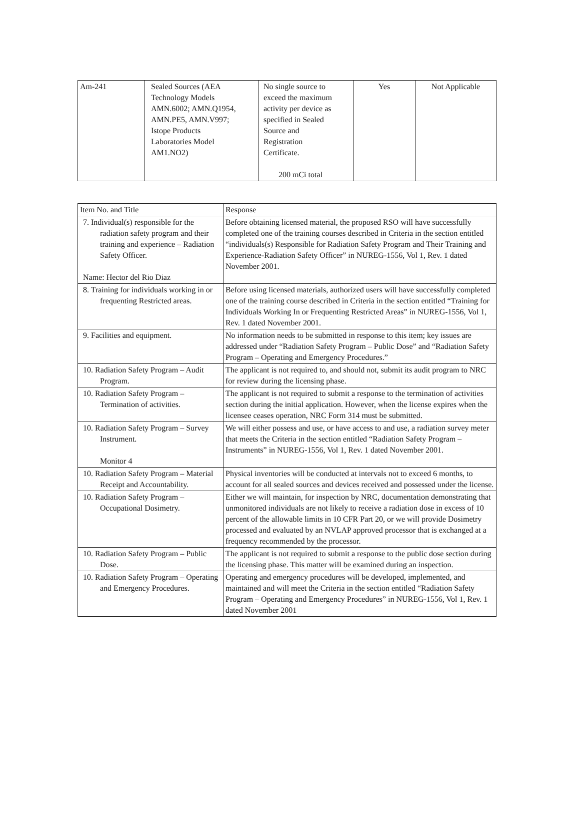| Am-241 | Sealed Sources (AEA Technology Models AMN.6002; AMN.Q1954, AMN.PE5, AMN.V997; Istope Products Laboratories Model AM1.NO2) | No single source to exceed the maximum activity per device as specified in Sealed Source and Registration Certificate. 200 mCi total | Yes | Not Applicable |
| Item No. and Title | Response |
| --- | --- |
| 7. Individual(s) responsible for the radiation safety program and their training and experience – Radiation Safety Officer. Name: Hector del Rio Diaz | Before obtaining licensed material, the proposed RSO will have successfully completed one of the training courses described in Criteria in the section entitled “individuals(s) Responsible for Radiation Safety Program and Their Training and Experience-Radiation Safety Officer” in NUREG-1556, Vol 1, Rev. 1 dated November 2001. |
| 8. Training for individuals working in or frequenting Restricted areas. | Before using licensed materials, authorized users will have successfully completed one of the training course described in Criteria in the section entitled “Training for Individuals Working In or Frequenting Restricted Areas” in NUREG-1556, Vol 1, Rev. 1 dated November 2001. |
| 9. Facilities and equipment. | No information needs to be submitted in response to this item; key issues are addressed under “Radiation Safety Program – Public Dose” and “Radiation Safety Program – Operating and Emergency Procedures.” |
| 10. Radiation Safety Program – Audit Program. | The applicant is not required to, and should not, submit its audit program to NRC for review during the licensing phase. |
| 10. Radiation Safety Program – Termination of activities. | The applicant is not required to submit a response to the termination of activities section during the initial application. However, when the license expires when the licensee ceases operation, NRC Form 314 must be submitted. |
| 10. Radiation Safety Program – Survey Instrument. Monitor 4 | We will either possess and use, or have access to and use, a radiation survey meter that meets the Criteria in the section entitled “Radiation Safety Program – Instruments” in NUREG-1556, Vol 1, Rev. 1 dated November 2001. |
| 10. Radiation Safety Program – Material Receipt and Accountability. | Physical inventories will be conducted at intervals not to exceed 6 months, to account for all sealed sources and devices received and possessed under the license. |
| 10. Radiation Safety Program – Occupational Dosimetry. | Either we will maintain, for inspection by NRC, documentation demonstrating that unmonitored individuals are not likely to receive a radiation dose in excess of 10 percent of the allowable limits in 10 CFR Part 20, or we will provide Dosimetry processed and evaluated by an NVLAP approved processor that is exchanged at a frequency recommended by the processor. |
| 10. Radiation Safety Program – Public Dose. | The applicant is not required to submit a response to the public dose section during the licensing phase. This matter will be examined during an inspection. |
| 10. Radiation Safety Program – Operating and Emergency Procedures. | Operating and emergency procedures will be developed, implemented, and maintained and will meet the Criteria in the section entitled “Radiation Safety Program – Operating and Emergency Procedures” in NUREG-1556, Vol 1, Rev. 1 dated November 2001 |